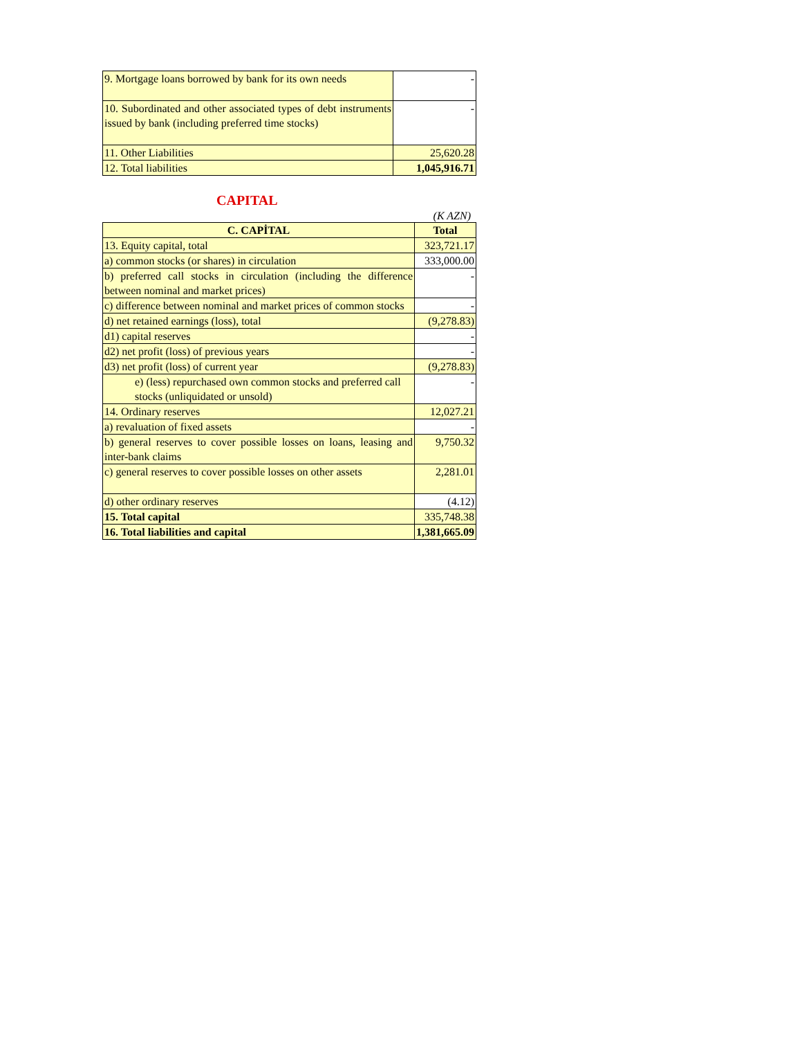| 9. Mortgage loans borrowed by bank for its own needs | - |
| 10. Subordinated and other associated types of debt instruments issued by bank (including preferred time stocks) | - |
| 11. Other Liabilities | 25,620.28 |
| 12. Total liabilities | 1,045,916.71 |
CAPITAL
(K AZN)
| C. CAPİTAL | Total |
| --- | --- |
| 13. Equity capital, total | 323,721.17 |
| a) common stocks (or shares) in circulation | 333,000.00 |
| b) preferred call stocks in circulation (including the difference between nominal and market prices) | - |
| c) difference between nominal and market prices of common stocks | - |
| d) net retained earnings (loss), total | (9,278.83) |
| d1) capital reserves | - |
| d2) net profit (loss) of previous years | - |
| d3) net profit (loss) of current year | (9,278.83) |
| e) (less) repurchased own common stocks and preferred call stocks (unliquidated or unsold) | - |
| 14. Ordinary reserves | 12,027.21 |
| a) revaluation of fixed assets | - |
| b) general reserves to cover possible losses on loans, leasing and inter-bank claims | 9,750.32 |
| c) general reserves to cover possible losses on other assets | 2,281.01 |
| d) other ordinary reserves | (4.12) |
| 15. Total capital | 335,748.38 |
| 16. Total liabilities and capital | 1,381,665.09 |